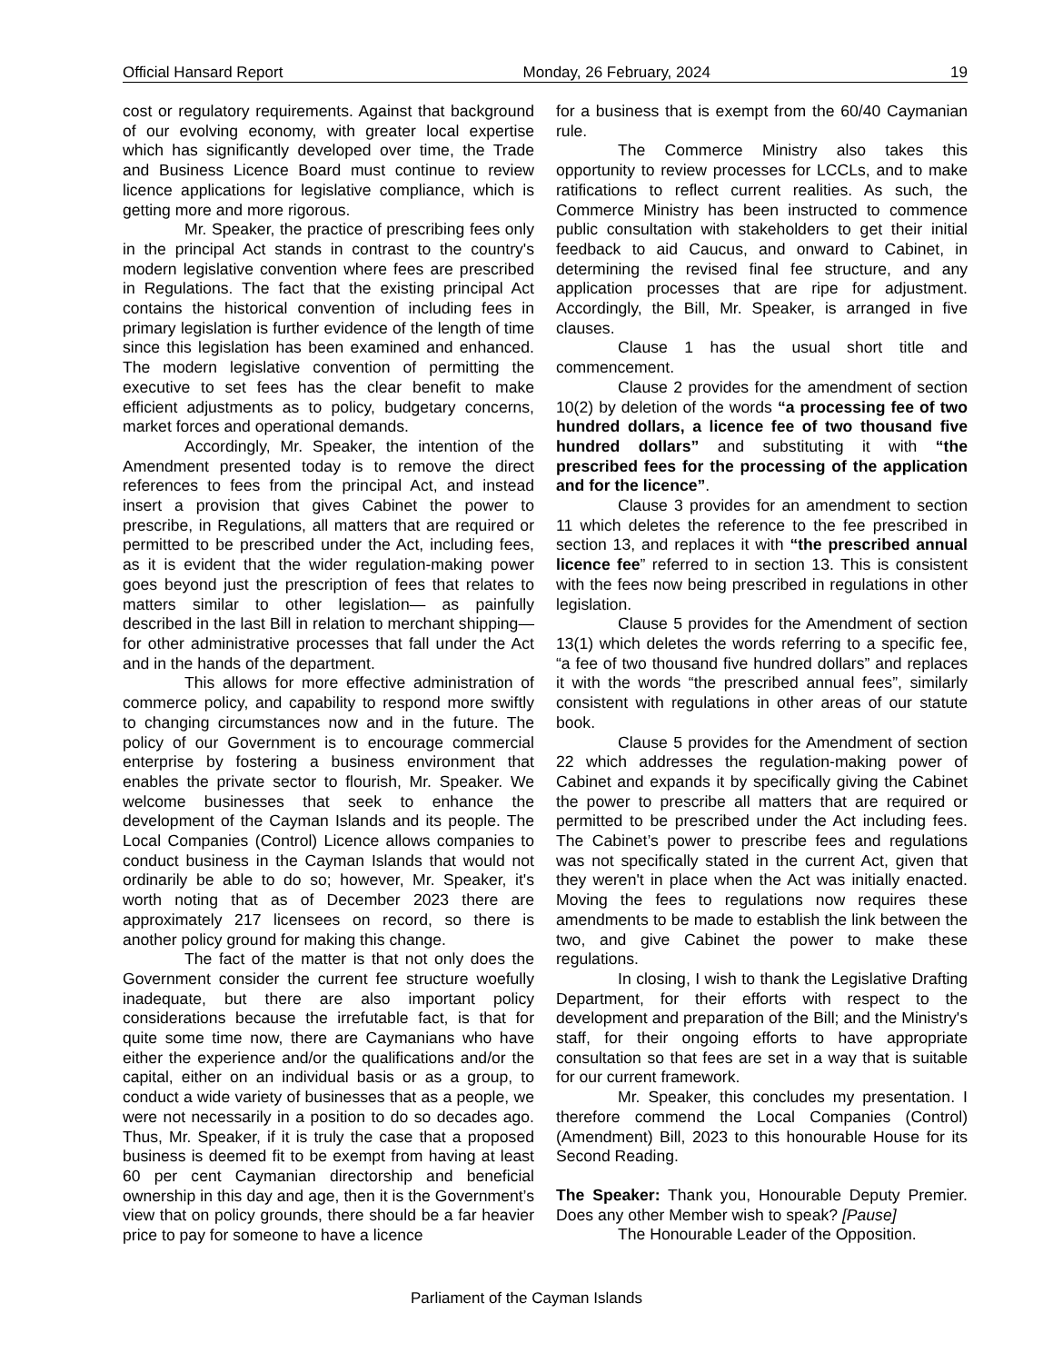Official Hansard Report Monday, 26 February, 2024 19
cost or regulatory requirements. Against that background of our evolving economy, with greater local expertise which has significantly developed over time, the Trade and Business Licence Board must continue to review licence applications for legislative compliance, which is getting more and more rigorous.
Mr. Speaker, the practice of prescribing fees only in the principal Act stands in contrast to the country's modern legislative convention where fees are prescribed in Regulations. The fact that the existing principal Act contains the historical convention of including fees in primary legislation is further evidence of the length of time since this legislation has been examined and enhanced. The modern legislative convention of permitting the executive to set fees has the clear benefit to make efficient adjustments as to policy, budgetary concerns, market forces and operational demands.
Accordingly, Mr. Speaker, the intention of the Amendment presented today is to remove the direct references to fees from the principal Act, and instead insert a provision that gives Cabinet the power to prescribe, in Regulations, all matters that are required or permitted to be prescribed under the Act, including fees, as it is evident that the wider regulation-making power goes beyond just the prescription of fees that relates to matters similar to other legislation— as painfully described in the last Bill in relation to merchant shipping— for other administrative processes that fall under the Act and in the hands of the department.
This allows for more effective administration of commerce policy, and capability to respond more swiftly to changing circumstances now and in the future. The policy of our Government is to encourage commercial enterprise by fostering a business environment that enables the private sector to flourish, Mr. Speaker. We welcome businesses that seek to enhance the development of the Cayman Islands and its people. The Local Companies (Control) Licence allows companies to conduct business in the Cayman Islands that would not ordinarily be able to do so; however, Mr. Speaker, it's worth noting that as of December 2023 there are approximately 217 licensees on record, so there is another policy ground for making this change.
The fact of the matter is that not only does the Government consider the current fee structure woefully inadequate, but there are also important policy considerations because the irrefutable fact, is that for quite some time now, there are Caymanians who have either the experience and/or the qualifications and/or the capital, either on an individual basis or as a group, to conduct a wide variety of businesses that as a people, we were not necessarily in a position to do so decades ago. Thus, Mr. Speaker, if it is truly the case that a proposed business is deemed fit to be exempt from having at least 60 per cent Caymanian directorship and beneficial ownership in this day and age, then it is the Government’s view that on policy grounds, there should be a far heavier price to pay for someone to have a licence
for a business that is exempt from the 60/40 Caymanian rule.
The Commerce Ministry also takes this opportunity to review processes for LCCLs, and to make ratifications to reflect current realities. As such, the Commerce Ministry has been instructed to commence public consultation with stakeholders to get their initial feedback to aid Caucus, and onward to Cabinet, in determining the revised final fee structure, and any application processes that are ripe for adjustment. Accordingly, the Bill, Mr. Speaker, is arranged in five clauses.
Clause 1 has the usual short title and commencement.
Clause 2 provides for the amendment of section 10(2) by deletion of the words “a processing fee of two hundred dollars, a licence fee of two thousand five hundred dollars” and substituting it with “the prescribed fees for the processing of the application and for the licence”.
Clause 3 provides for an amendment to section 11 which deletes the reference to the fee prescribed in section 13, and replaces it with “the prescribed annual licence fee” referred to in section 13. This is consistent with the fees now being prescribed in regulations in other legislation.
Clause 5 provides for the Amendment of section 13(1) which deletes the words referring to a specific fee, “a fee of two thousand five hundred dollars” and replaces it with the words “the prescribed annual fees”, similarly consistent with regulations in other areas of our statute book.
Clause 5 provides for the Amendment of section 22 which addresses the regulation-making power of Cabinet and expands it by specifically giving the Cabinet the power to prescribe all matters that are required or permitted to be prescribed under the Act including fees. The Cabinet’s power to prescribe fees and regulations was not specifically stated in the current Act, given that they weren't in place when the Act was initially enacted. Moving the fees to regulations now requires these amendments to be made to establish the link between the two, and give Cabinet the power to make these regulations.
In closing, I wish to thank the Legislative Drafting Department, for their efforts with respect to the development and preparation of the Bill; and the Ministry's staff, for their ongoing efforts to have appropriate consultation so that fees are set in a way that is suitable for our current framework.
Mr. Speaker, this concludes my presentation. I therefore commend the Local Companies (Control) (Amendment) Bill, 2023 to this honourable House for its Second Reading.
The Speaker: Thank you, Honourable Deputy Premier. Does any other Member wish to speak? [Pause]
The Honourable Leader of the Opposition.
Parliament of the Cayman Islands